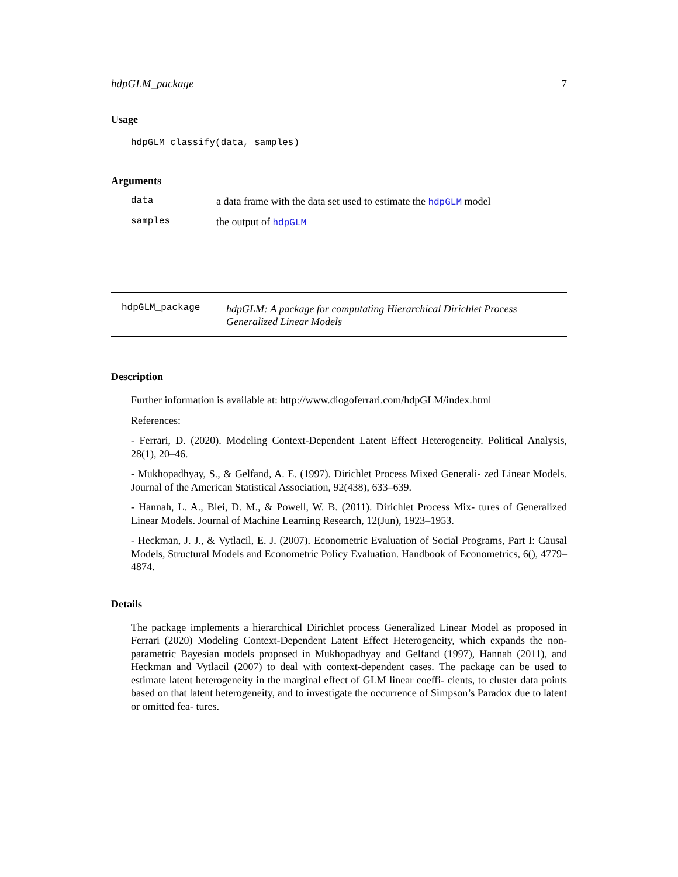hdpGLM_package 7
Usage
hdpGLM_classify(data, samples)
Arguments
| data | a data frame with the data set used to estimate the hdpGLM model |
| samples | the output of hdpGLM |
hdpGLM_package
hdpGLM: A package for computating Hierarchical Dirichlet Process Generalized Linear Models
Description
Further information is available at: http://www.diogoferrari.com/hdpGLM/index.html
References:
- Ferrari, D. (2020). Modeling Context-Dependent Latent Effect Heterogeneity. Political Analysis, 28(1), 20–46.
- Mukhopadhyay, S., & Gelfand, A. E. (1997). Dirichlet Process Mixed Generali- zed Linear Models. Journal of the American Statistical Association, 92(438), 633–639.
- Hannah, L. A., Blei, D. M., & Powell, W. B. (2011). Dirichlet Process Mix- tures of Generalized Linear Models. Journal of Machine Learning Research, 12(Jun), 1923–1953.
- Heckman, J. J., & Vytlacil, E. J. (2007). Econometric Evaluation of Social Programs, Part I: Causal Models, Structural Models and Econometric Policy Evaluation. Handbook of Econometrics, 6(), 4779–4874.
Details
The package implements a hierarchical Dirichlet process Generalized Linear Model as proposed in Ferrari (2020) Modeling Context-Dependent Latent Effect Heterogeneity, which expands the non-parametric Bayesian models proposed in Mukhopadhyay and Gelfand (1997), Hannah (2011), and Heckman and Vytlacil (2007) to deal with context-dependent cases. The package can be used to estimate latent heterogeneity in the marginal effect of GLM linear coeffi- cients, to cluster data points based on that latent heterogeneity, and to investigate the occurrence of Simpson’s Paradox due to latent or omitted fea- tures.